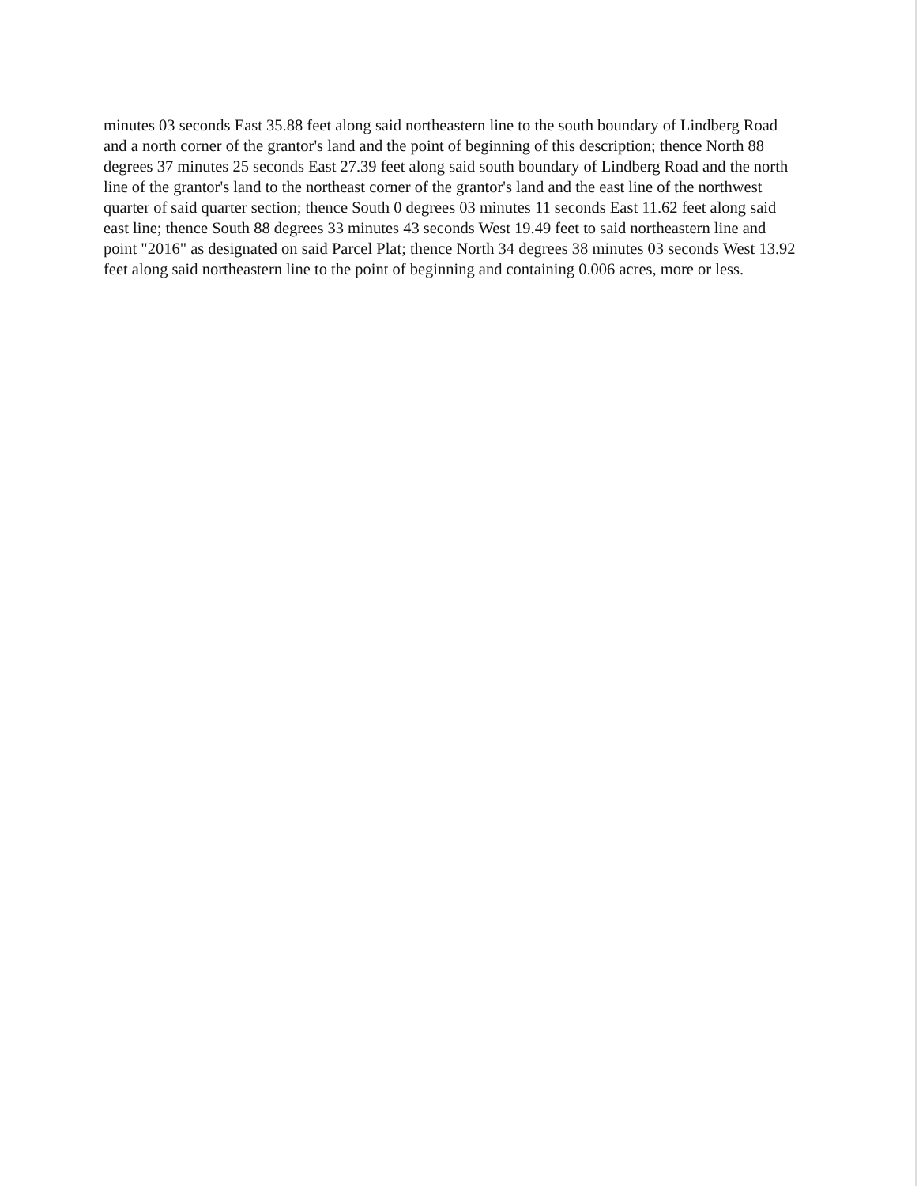minutes 03 seconds East 35.88 feet along said northeastern line to the south boundary of Lindberg Road and a north corner of the grantor's land and the point of beginning of this description; thence North 88 degrees 37 minutes 25 seconds East 27.39 feet along said south boundary of Lindberg Road and the north line of the grantor's land to the northeast corner of the grantor's land and the east line of the northwest quarter of said quarter section; thence South 0 degrees 03 minutes 11 seconds East 11.62 feet along said east line; thence South 88 degrees 33 minutes 43 seconds West 19.49 feet to said northeastern line and point "2016" as designated on said Parcel Plat; thence North 34 degrees 38 minutes 03 seconds West 13.92 feet along said northeastern line to the point of beginning and containing 0.006 acres, more or less.